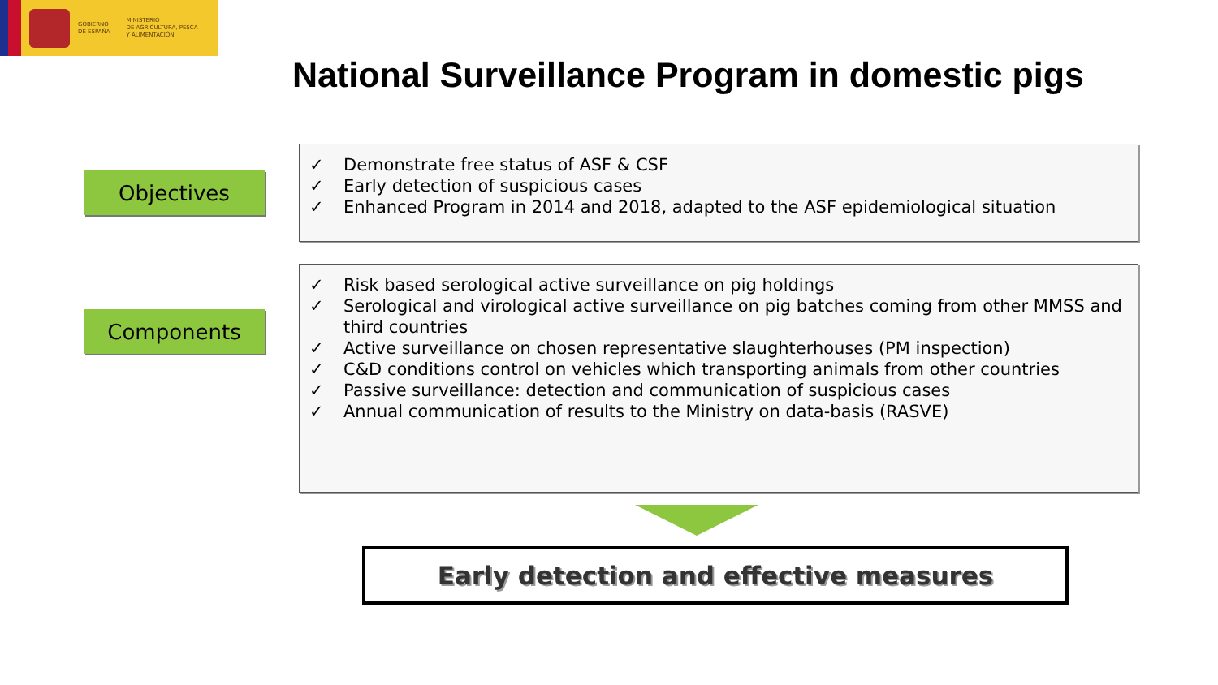GOBIERNO
DE ESPAÑA
MINISTERIO
DE AGRICULTURA, PESCA
Y ALIMENTACIÓN
National Surveillance Program in domestic pigs
Objectives
✓ Demonstrate free status of ASF & CSF
✓ Early detection of suspicious cases
✓ Enhanced Program in 2014 and 2018, adapted to the ASF epidemiological situation
Components
✓ Risk based serological active surveillance on pig holdings
✓ Serological and virological active surveillance on pig batches coming from other MMSS and third countries
✓ Active surveillance on chosen representative slaughterhouses (PM inspection)
✓ C&D conditions control on vehicles which transporting animals from other countries
✓ Passive surveillance: detection and communication of suspicious cases
✓ Annual communication of results to the Ministry on data-basis (RASVE)
Early detection and effective measures